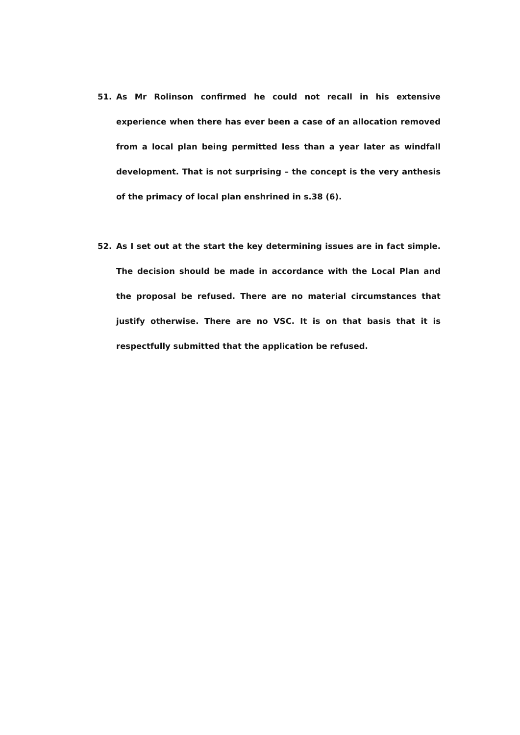51. As Mr Rolinson confirmed he could not recall in his extensive experience when there has ever been a case of an allocation removed from a local plan being permitted less than a year later as windfall development. That is not surprising – the concept is the very anthesis of the primacy of local plan enshrined in s.38 (6).
52. As I set out at the start the key determining issues are in fact simple. The decision should be made in accordance with the Local Plan and the proposal be refused. There are no material circumstances that justify otherwise. There are no VSC. It is on that basis that it is respectfully submitted that the application be refused.